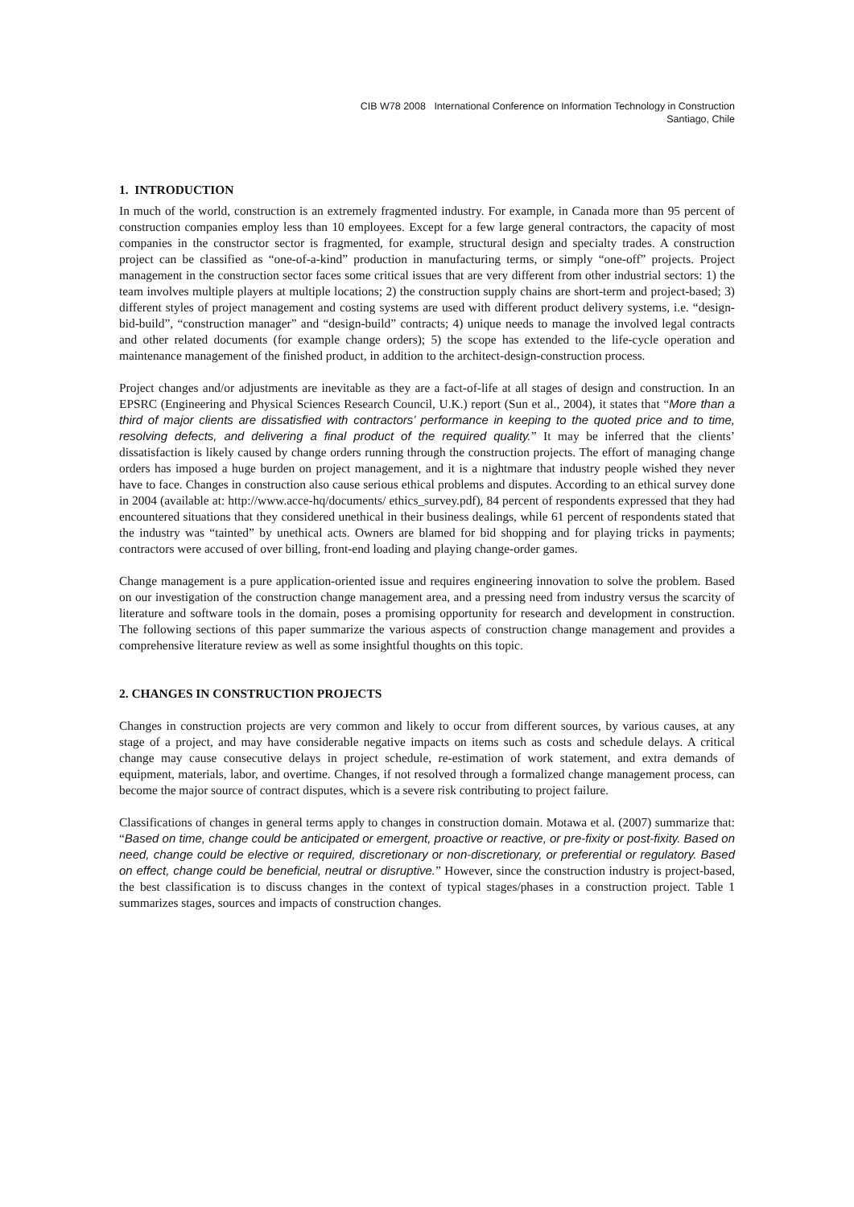CIB W78 2008 International Conference on Information Technology in Construction
Santiago, Chile
1. INTRODUCTION
In much of the world, construction is an extremely fragmented industry. For example, in Canada more than 95 percent of construction companies employ less than 10 employees. Except for a few large general contractors, the capacity of most companies in the constructor sector is fragmented, for example, structural design and specialty trades. A construction project can be classified as “one-of-a-kind” production in manufacturing terms, or simply “one-off” projects. Project management in the construction sector faces some critical issues that are very different from other industrial sectors: 1) the team involves multiple players at multiple locations; 2) the construction supply chains are short-term and project-based; 3) different styles of project management and costing systems are used with different product delivery systems, i.e. “design-bid-build”, “construction manager” and “design-build” contracts; 4) unique needs to manage the involved legal contracts and other related documents (for example change orders); 5) the scope has extended to the life-cycle operation and maintenance management of the finished product, in addition to the architect-design-construction process.
Project changes and/or adjustments are inevitable as they are a fact-of-life at all stages of design and construction. In an EPSRC (Engineering and Physical Sciences Research Council, U.K.) report (Sun et al., 2004), it states that “More than a third of major clients are dissatisfied with contractors’ performance in keeping to the quoted price and to time, resolving defects, and delivering a final product of the required quality.” It may be inferred that the clients’ dissatisfaction is likely caused by change orders running through the construction projects. The effort of managing change orders has imposed a huge burden on project management, and it is a nightmare that industry people wished they never have to face. Changes in construction also cause serious ethical problems and disputes. According to an ethical survey done in 2004 (available at: http://www.acce-hq/documents/ ethics_survey.pdf), 84 percent of respondents expressed that they had encountered situations that they considered unethical in their business dealings, while 61 percent of respondents stated that the industry was “tainted” by unethical acts. Owners are blamed for bid shopping and for playing tricks in payments; contractors were accused of over billing, front-end loading and playing change-order games.
Change management is a pure application-oriented issue and requires engineering innovation to solve the problem. Based on our investigation of the construction change management area, and a pressing need from industry versus the scarcity of literature and software tools in the domain, poses a promising opportunity for research and development in construction. The following sections of this paper summarize the various aspects of construction change management and provides a comprehensive literature review as well as some insightful thoughts on this topic.
2. CHANGES IN CONSTRUCTION PROJECTS
Changes in construction projects are very common and likely to occur from different sources, by various causes, at any stage of a project, and may have considerable negative impacts on items such as costs and schedule delays. A critical change may cause consecutive delays in project schedule, re-estimation of work statement, and extra demands of equipment, materials, labor, and overtime. Changes, if not resolved through a formalized change management process, can become the major source of contract disputes, which is a severe risk contributing to project failure.
Classifications of changes in general terms apply to changes in construction domain. Motawa et al. (2007) summarize that: “Based on time, change could be anticipated or emergent, proactive or reactive, or pre-fixity or post-fixity. Based on need, change could be elective or required, discretionary or non-discretionary, or preferential or regulatory. Based on effect, change could be beneficial, neutral or disruptive.” However, since the construction industry is project-based, the best classification is to discuss changes in the context of typical stages/phases in a construction project. Table 1 summarizes stages, sources and impacts of construction changes.